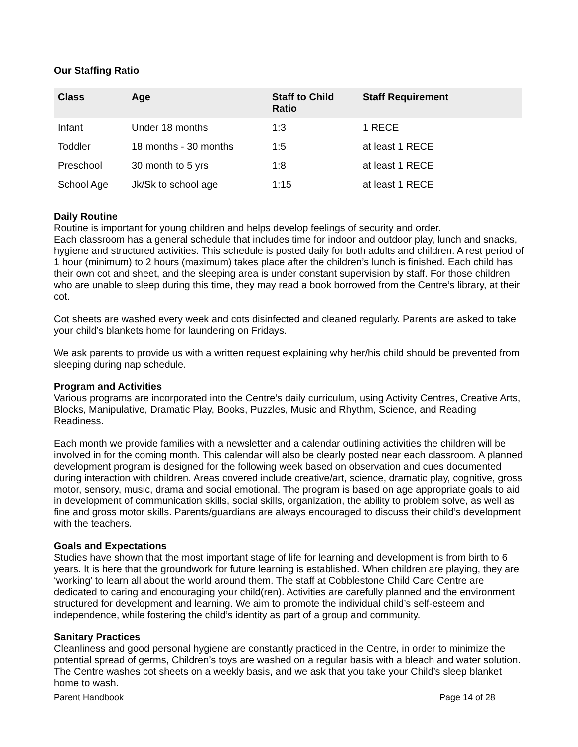Our Staffing Ratio
| Class | Age | Staff to Child Ratio | Staff Requirement |
| --- | --- | --- | --- |
| Infant | Under 18 months | 1:3 | 1 RECE |
| Toddler | 18 months - 30 months | 1:5 | at least 1 RECE |
| Preschool | 30 month to 5 yrs | 1:8 | at least 1 RECE |
| School Age | Jk/Sk to school age | 1:15 | at least 1 RECE |
Daily Routine
Routine is important for young children and helps develop feelings of security and order.
Each classroom has a general schedule that includes time for indoor and outdoor play, lunch and snacks, hygiene and structured activities. This schedule is posted daily for both adults and children. A rest period of 1 hour (minimum) to 2 hours (maximum) takes place after the children’s lunch is finished. Each child has their own cot and sheet, and the sleeping area is under constant supervision by staff. For those children who are unable to sleep during this time, they may read a book borrowed from the Centre’s library, at their cot.
Cot sheets are washed every week and cots disinfected and cleaned regularly. Parents are asked to take your child’s blankets home for laundering on Fridays.
We ask parents to provide us with a written request explaining why her/his child should be prevented from sleeping during nap schedule.
Program and Activities
Various programs are incorporated into the Centre’s daily curriculum, using Activity Centres, Creative Arts, Blocks, Manipulative, Dramatic Play, Books, Puzzles, Music and Rhythm, Science, and Reading Readiness.
Each month we provide families with a newsletter and a calendar outlining activities the children will be involved in for the coming month. This calendar will also be clearly posted near each classroom. A planned development program is designed for the following week based on observation and cues documented during interaction with children. Areas covered include creative/art, science, dramatic play, cognitive, gross motor, sensory, music, drama and social emotional. The program is based on age appropriate goals to aid in development of communication skills, social skills, organization, the ability to problem solve, as well as fine and gross motor skills. Parents/guardians are always encouraged to discuss their child’s development with the teachers.
Goals and Expectations
Studies have shown that the most important stage of life for learning and development is from birth to 6 years. It is here that the groundwork for future learning is established. When children are playing, they are ‘working’ to learn all about the world around them. The staff at Cobblestone Child Care Centre are dedicated to caring and encouraging your child(ren). Activities are carefully planned and the environment structured for development and learning. We aim to promote the individual child’s self-esteem and independence, while fostering the child’s identity as part of a group and community.
Sanitary Practices
Cleanliness and good personal hygiene are constantly practiced in the Centre, in order to minimize the potential spread of germs, Children’s toys are washed on a regular basis with a bleach and water solution. The Centre washes cot sheets on a weekly basis, and we ask that you take your Child’s sleep blanket home to wash.
Parent Handbook Page 14 of 28